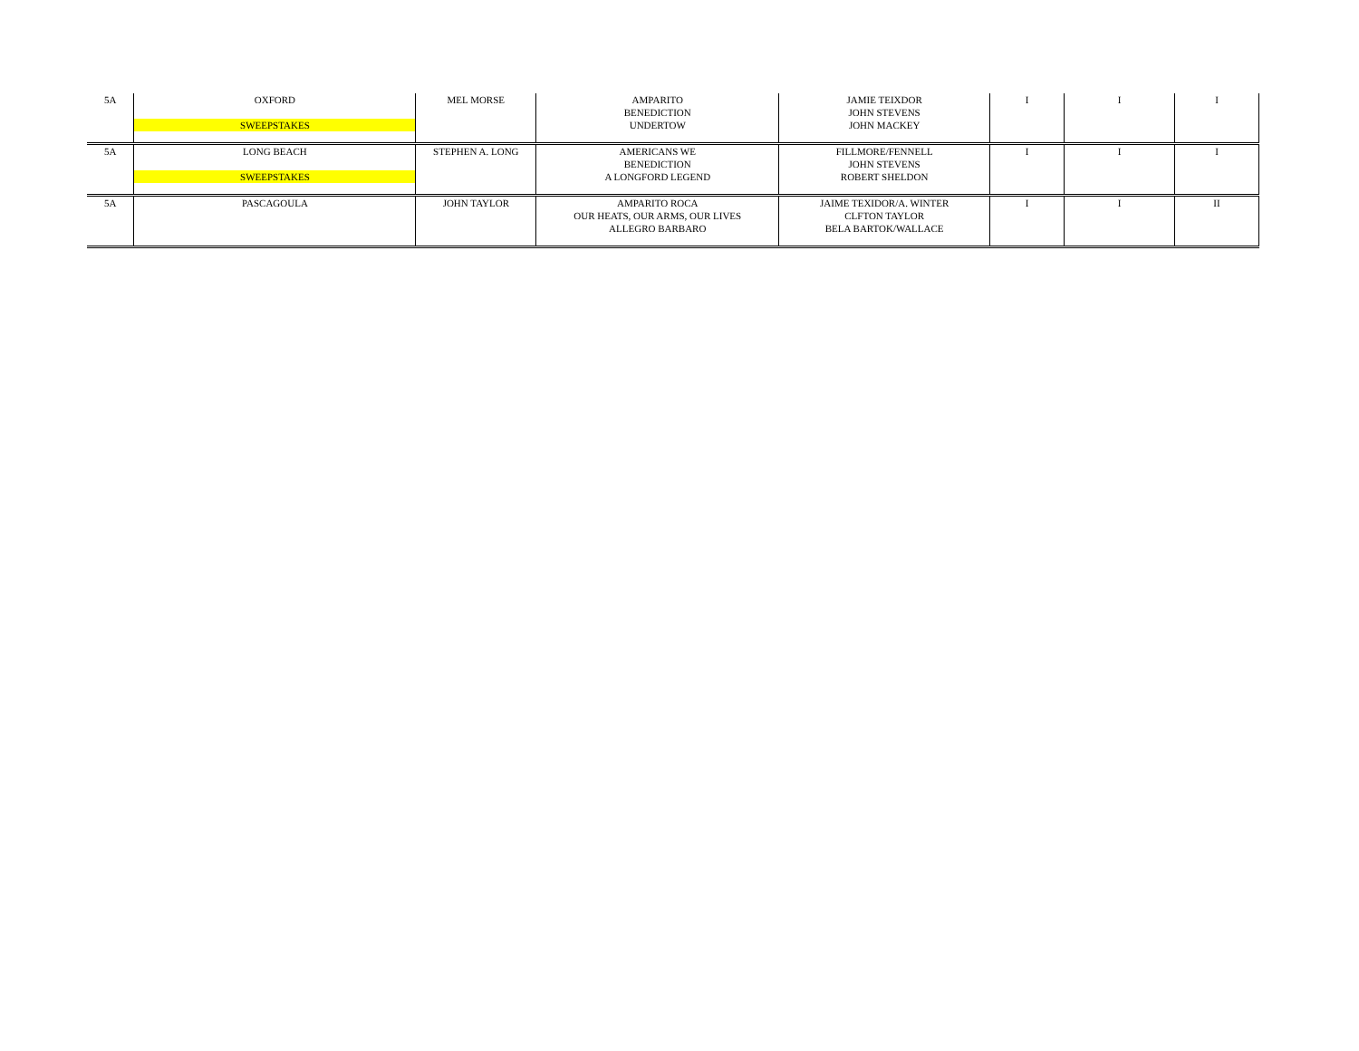| 5A | OXFORD SWEEPSTAKES | MEL MORSE | AMPARITO BENEDICTION UNDERTOW | JAMIE TEIXDOR JOHN STEVENS JOHN MACKEY | I | I | I |
| 5A | LONG BEACH SWEEPSTAKES | STEPHEN A. LONG | AMERICANS WE BENEDICTION A LONGFORD LEGEND | FILLMORE/FENNELL JOHN STEVENS ROBERT SHELDON | I | I | I |
| 5A | PASCAGOULA | JOHN TAYLOR | AMPARITO ROCA OUR HEATS, OUR ARMS, OUR LIVES ALLEGRO BARBARO | JAIME TEXIDOR/A. WINTER CLFTON TAYLOR BELA BARTOK/WALLACE | I | I | II |